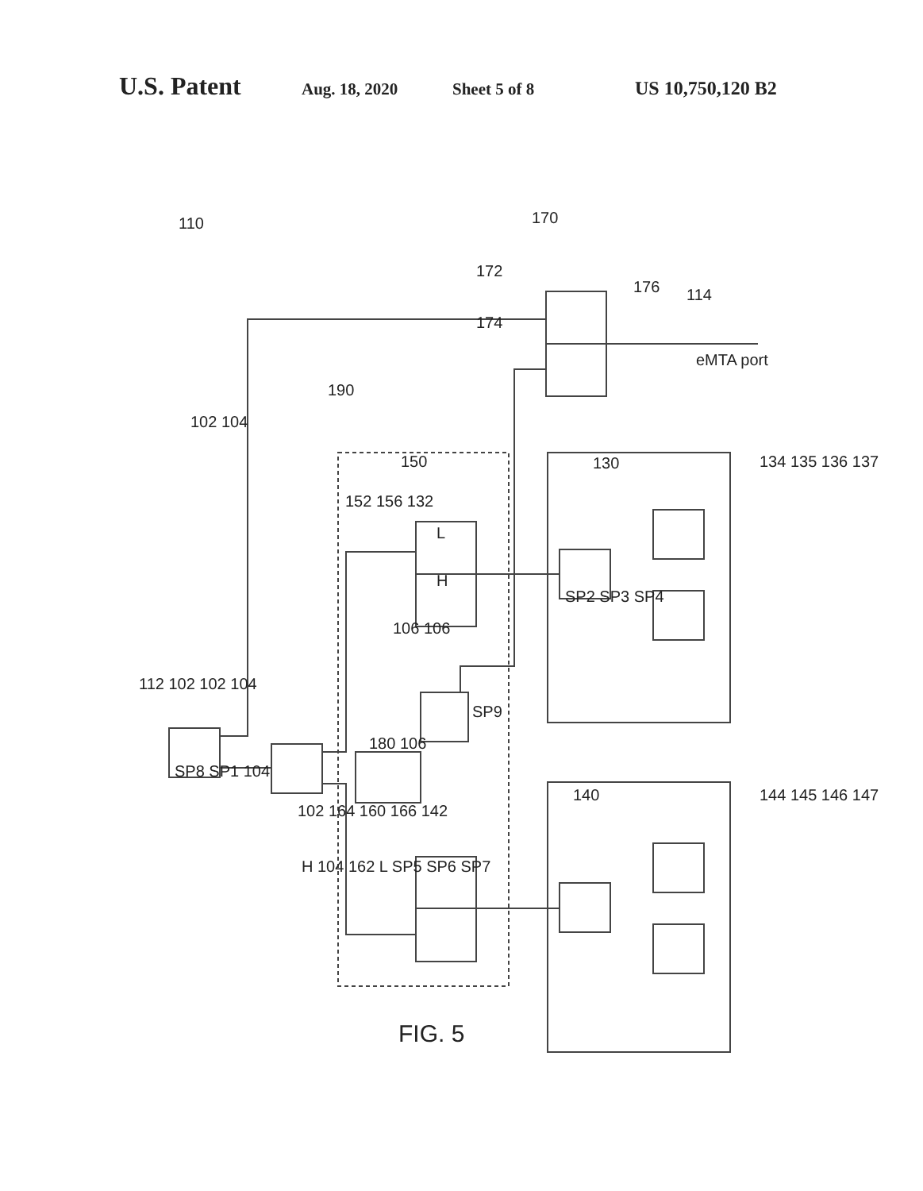U.S. Patent Aug. 18, 2020 Sheet 5 of 8 US 10,750,120 B2
110 170
172
176 114
174
eMTA port
190
102 104
150 130 134 135 136 137
152 156 132
L
H
SP2 SP3 SP4
106 106
112 102 102 104
SP9
180 106
SP8 SP1 104
140 144 145 146 147
102 164 160 166 142
H 104 162 L SP5 SP6 SP7
FIG. 5